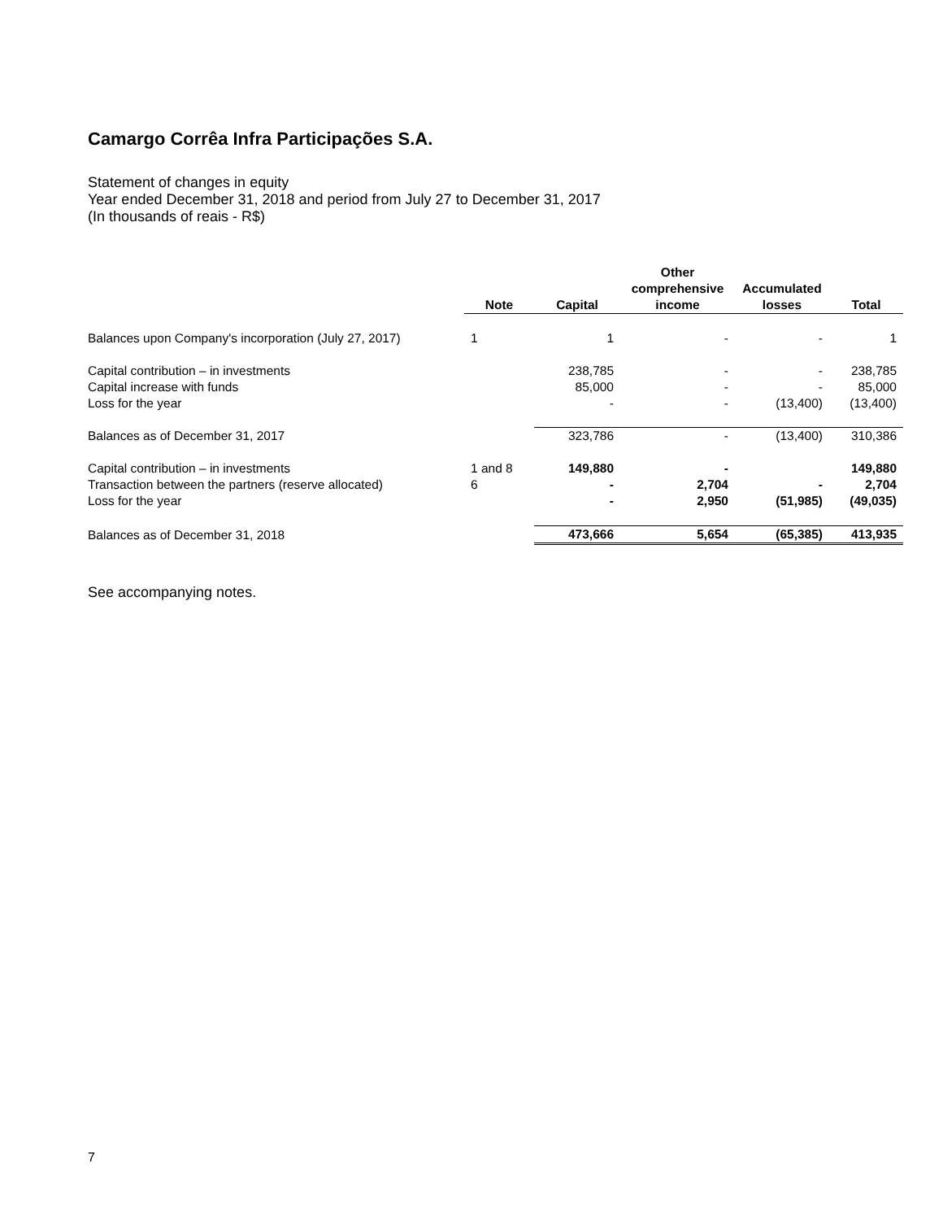Camargo Corrêa Infra Participações S.A.
Statement of changes in equity
Year ended December 31, 2018 and period from July 27 to December 31, 2017
(In thousands of reais - R$)
| | Note | Capital | Other comprehensive income | Accumulated losses | Total |
| --- | --- | --- | --- | --- | --- |
| Balances upon Company's incorporation (July 27, 2017) | 1 | 1 | - | - | 1 |
| Capital contribution – in investments | | 238,785 | - | - | 238,785 |
| Capital increase with funds | | 85,000 | - | - | 85,000 |
| Loss for the year | | - | - | (13,400) | (13,400) |
| Balances as of December 31, 2017 | | 323,786 | - | (13,400) | 310,386 |
| Capital contribution – in investments | 1 and 8 | 149,880 | - | | 149,880 |
| Transaction between the partners (reserve allocated) | 6 | - | 2,704 | - | 2,704 |
| Loss for the year | | - | 2,950 | (51,985) | (49,035) |
| Balances as of December 31, 2018 | | 473,666 | 5,654 | (65,385) | 413,935 |
See accompanying notes.
7